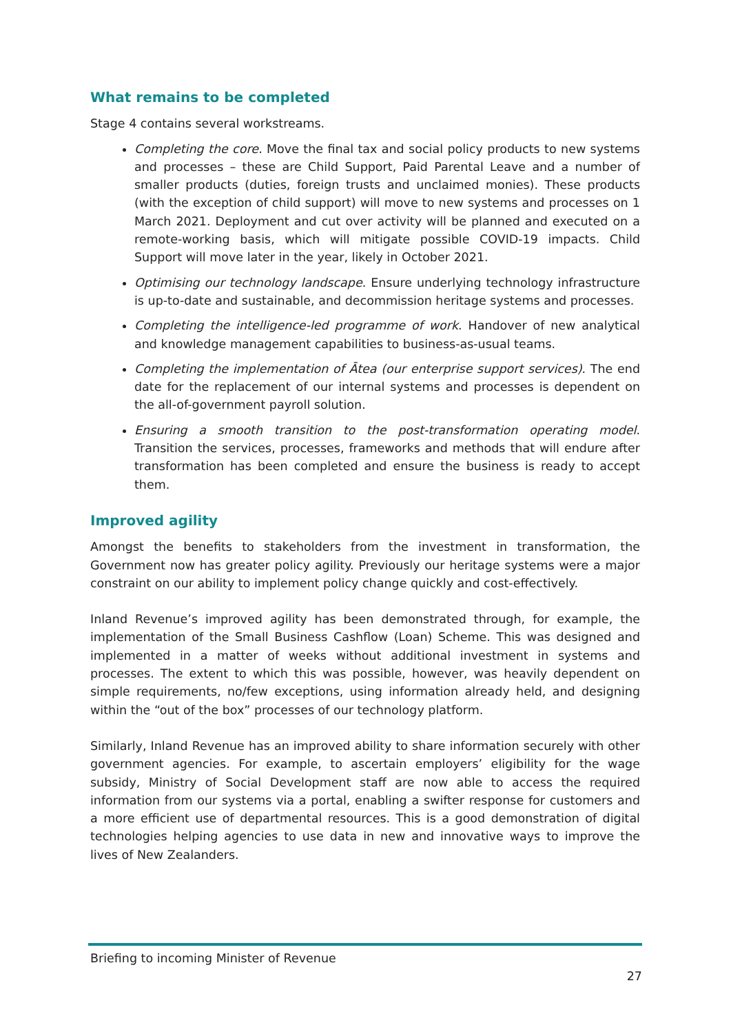What remains to be completed
Stage 4 contains several workstreams.
Completing the core. Move the final tax and social policy products to new systems and processes – these are Child Support, Paid Parental Leave and a number of smaller products (duties, foreign trusts and unclaimed monies). These products (with the exception of child support) will move to new systems and processes on 1 March 2021. Deployment and cut over activity will be planned and executed on a remote-working basis, which will mitigate possible COVID-19 impacts. Child Support will move later in the year, likely in October 2021.
Optimising our technology landscape. Ensure underlying technology infrastructure is up-to-date and sustainable, and decommission heritage systems and processes.
Completing the intelligence-led programme of work. Handover of new analytical and knowledge management capabilities to business-as-usual teams.
Completing the implementation of Ātea (our enterprise support services). The end date for the replacement of our internal systems and processes is dependent on the all-of-government payroll solution.
Ensuring a smooth transition to the post-transformation operating model. Transition the services, processes, frameworks and methods that will endure after transformation has been completed and ensure the business is ready to accept them.
Improved agility
Amongst the benefits to stakeholders from the investment in transformation, the Government now has greater policy agility. Previously our heritage systems were a major constraint on our ability to implement policy change quickly and cost-effectively.
Inland Revenue’s improved agility has been demonstrated through, for example, the implementation of the Small Business Cashflow (Loan) Scheme. This was designed and implemented in a matter of weeks without additional investment in systems and processes. The extent to which this was possible, however, was heavily dependent on simple requirements, no/few exceptions, using information already held, and designing within the “out of the box” processes of our technology platform.
Similarly, Inland Revenue has an improved ability to share information securely with other government agencies. For example, to ascertain employers’ eligibility for the wage subsidy, Ministry of Social Development staff are now able to access the required information from our systems via a portal, enabling a swifter response for customers and a more efficient use of departmental resources. This is a good demonstration of digital technologies helping agencies to use data in new and innovative ways to improve the lives of New Zealanders.
Briefing to incoming Minister of Revenue
27